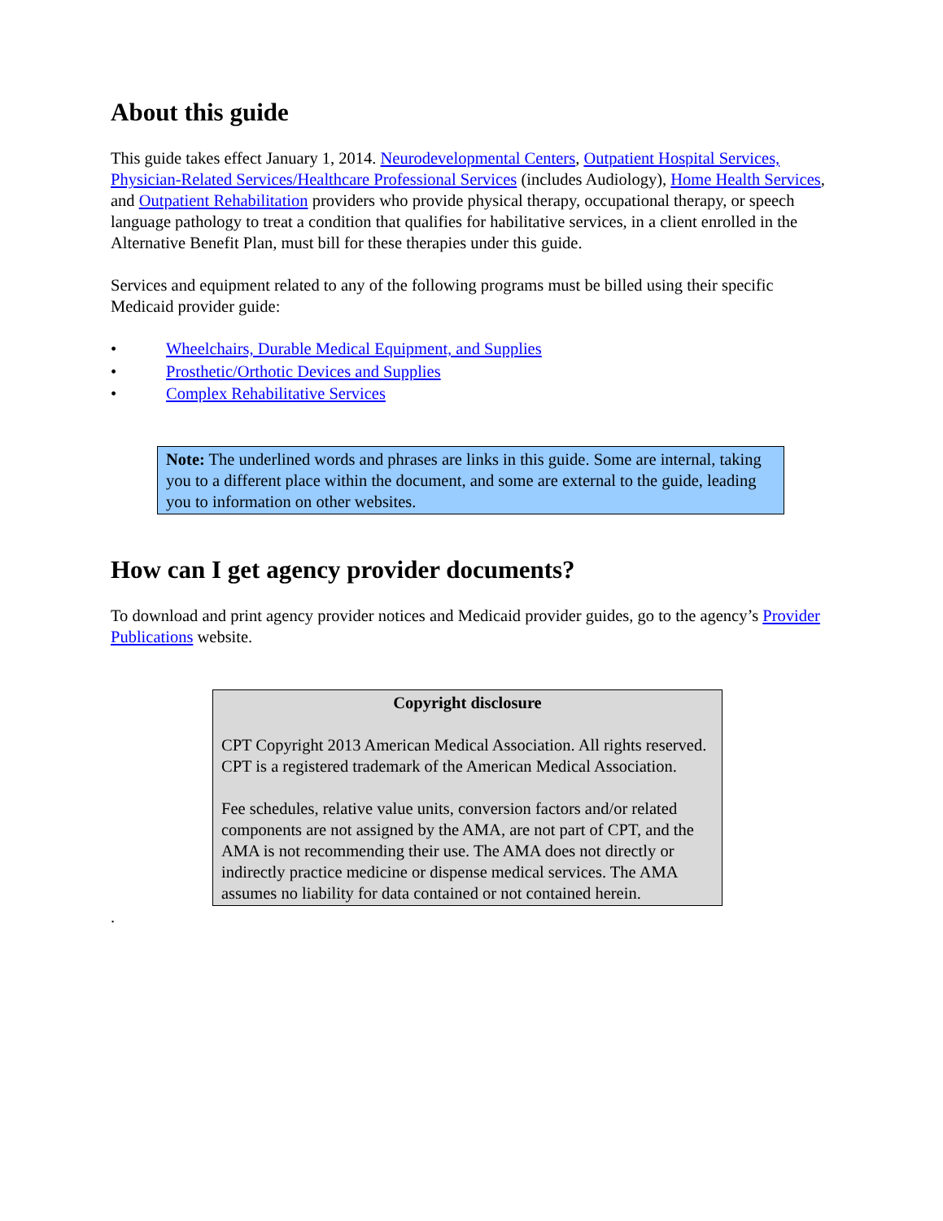About this guide
This guide takes effect January 1, 2014. Neurodevelopmental Centers, Outpatient Hospital Services, Physician-Related Services/Healthcare Professional Services (includes Audiology), Home Health Services, and Outpatient Rehabilitation providers who provide physical therapy, occupational therapy, or speech language pathology to treat a condition that qualifies for habilitative services, in a client enrolled in the Alternative Benefit Plan, must bill for these therapies under this guide.
Services and equipment related to any of the following programs must be billed using their specific Medicaid provider guide:
• Wheelchairs, Durable Medical Equipment, and Supplies
• Prosthetic/Orthotic Devices and Supplies
• Complex Rehabilitative Services
Note: The underlined words and phrases are links in this guide. Some are internal, taking you to a different place within the document, and some are external to the guide, leading you to information on other websites.
How can I get agency provider documents?
To download and print agency provider notices and Medicaid provider guides, go to the agency’s Provider Publications website.
Copyright disclosure
CPT Copyright 2013 American Medical Association. All rights reserved. CPT is a registered trademark of the American Medical Association.
Fee schedules, relative value units, conversion factors and/or related components are not assigned by the AMA, are not part of CPT, and the AMA is not recommending their use. The AMA does not directly or indirectly practice medicine or dispense medical services. The AMA assumes no liability for data contained or not contained herein.
.